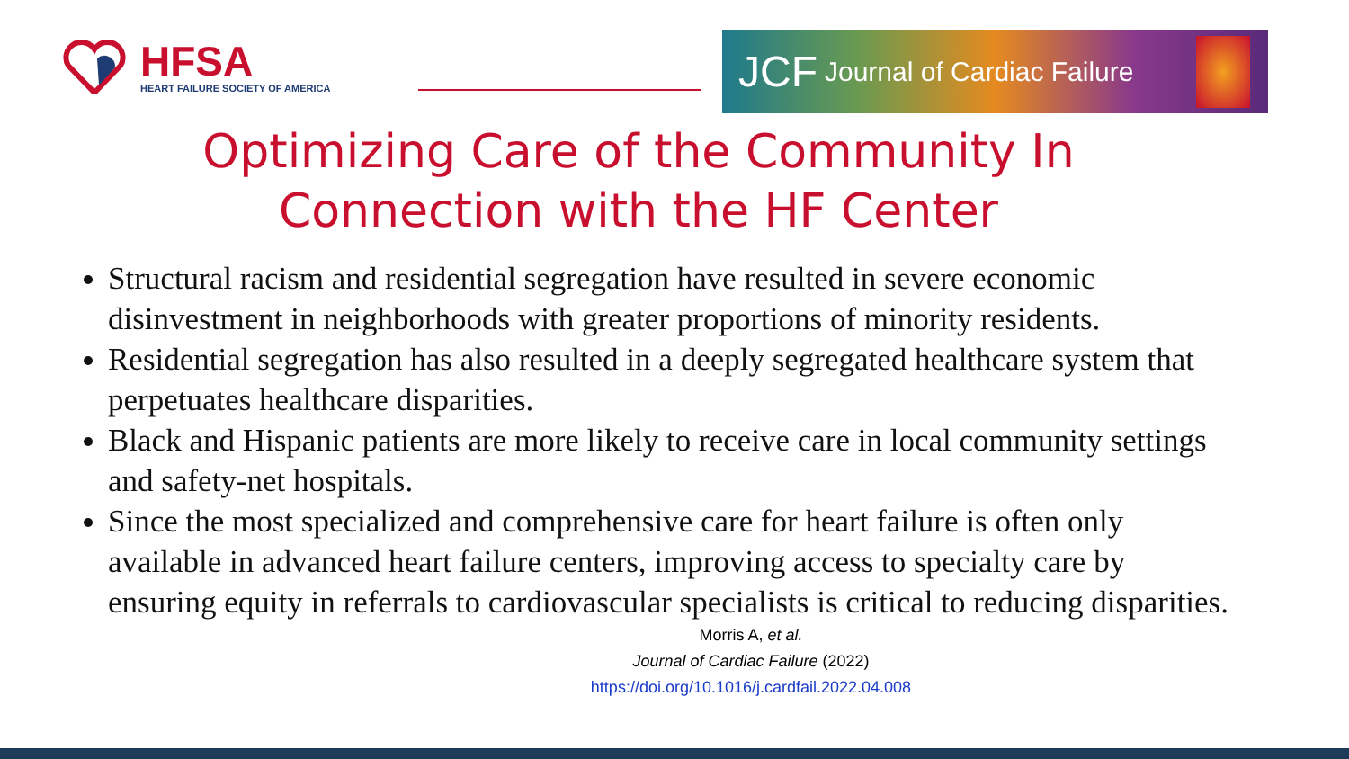HFSA
HEART FAILURE SOCIETY OF AMERICA
JCF Journal of Cardiac Failure
Optimizing Care of the Community In
Connection with the HF Center
Structural racism and residential segregation have resulted in severe economic disinvestment in neighborhoods with greater proportions of minority residents.
Residential segregation has also resulted in a deeply segregated healthcare system that perpetuates healthcare disparities.
Black and Hispanic patients are more likely to receive care in local community settings and safety-net hospitals.
Since the most specialized and comprehensive care for heart failure is often only available in advanced heart failure centers, improving access to specialty care by ensuring equity in referrals to cardiovascular specialists is critical to reducing disparities.
Morris A, et al.
Journal of Cardiac Failure (2022)
https://doi.org/10.1016/j.cardfail.2022.04.008